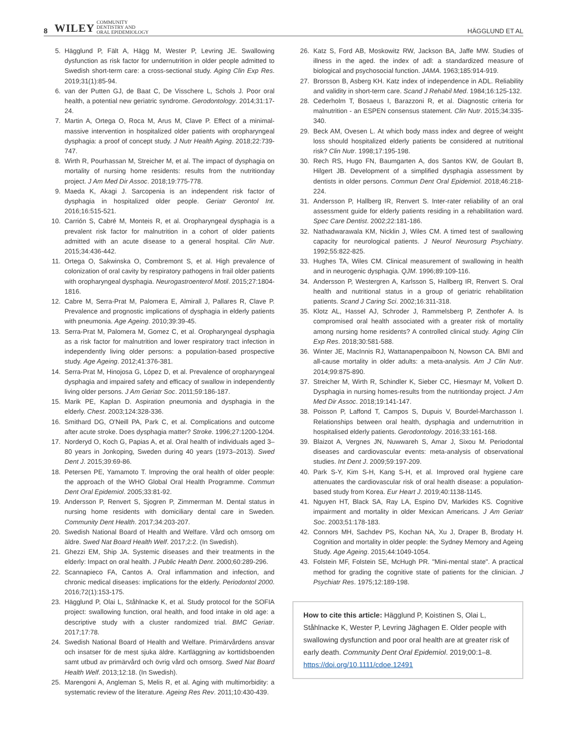8 WILEY COMMUNITY
DENTISTRY AND
ORAL EPIDEMIOLOGY HÄGGLUND ET AL
5. Hägglund P, Fält A, Hägg M, Wester P, Levring JE. Swallowing dysfunction as risk factor for undernutrition in older people admitted to Swedish short-term care: a cross-sectional study. Aging Clin Exp Res. 2019;31(1):85-94.
6. van der Putten GJ, de Baat C, De Visschere L, Schols J. Poor oral health, a potential new geriatric syndrome. Gerodontology. 2014;31:17-24.
7. Martin A, Ortega O, Roca M, Arus M, Clave P. Effect of a minimal-massive intervention in hospitalized older patients with oropharyngeal dysphagia: a proof of concept study. J Nutr Health Aging. 2018;22:739-747.
8. Wirth R, Pourhassan M, Streicher M, et al. The impact of dysphagia on mortality of nursing home residents: results from the nutritionday project. J Am Med Dir Assoc. 2018;19:775-778.
9. Maeda K, Akagi J. Sarcopenia is an independent risk factor of dysphagia in hospitalized older people. Geriatr Gerontol Int. 2016;16:515-521.
10. Carrión S, Cabré M, Monteis R, et al. Oropharyngeal dysphagia is a prevalent risk factor for malnutrition in a cohort of older patients admitted with an acute disease to a general hospital. Clin Nutr. 2015;34:436-442.
11. Ortega O, Sakwinska O, Combremont S, et al. High prevalence of colonization of oral cavity by respiratory pathogens in frail older patients with oropharyngeal dysphagia. Neurogastroenterol Motil. 2015;27:1804-1816.
12. Cabre M, Serra-Prat M, Palomera E, Almirall J, Pallares R, Clave P. Prevalence and prognostic implications of dysphagia in elderly patients with pneumonia. Age Ageing. 2010;39:39-45.
13. Serra-Prat M, Palomera M, Gomez C, et al. Oropharyngeal dysphagia as a risk factor for malnutrition and lower respiratory tract infection in independently living older persons: a population-based prospective study. Age Ageing. 2012;41:376-381.
14. Serra-Prat M, Hinojosa G, López D, et al. Prevalence of oropharyngeal dysphagia and impaired safety and efficacy of swallow in independently living older persons. J Am Geriatr Soc. 2011;59:186-187.
15. Marik PE, Kaplan D. Aspiration pneumonia and dysphagia in the elderly. Chest. 2003;124:328-336.
16. Smithard DG, O'Neill PA, Park C, et al. Complications and outcome after acute stroke. Does dysphagia matter? Stroke. 1996;27:1200-1204.
17. Norderyd O, Koch G, Papias A, et al. Oral health of individuals aged 3–80 years in Jonkoping, Sweden during 40 years (1973–2013). Swed Dent J. 2015;39:69-86.
18. Petersen PE, Yamamoto T. Improving the oral health of older people: the approach of the WHO Global Oral Health Programme. Commun Dent Oral Epidemiol. 2005;33:81-92.
19. Andersson P, Renvert S, Sjogren P, Zimmerman M. Dental status in nursing home residents with domiciliary dental care in Sweden. Community Dent Health. 2017;34:203-207.
20. Swedish National Board of Health and Welfare. Vård och omsorg om äldre. Swed Nat Board Health Welf. 2017;2:2. (In Swedish).
21. Ghezzi EM, Ship JA. Systemic diseases and their treatments in the elderly: Impact on oral health. J Public Health Dent. 2000;60:289-296.
22. Scannapieco FA, Cantos A. Oral inflammation and infection, and chronic medical diseases: implications for the elderly. Periodontol 2000. 2016;72(1):153-175.
23. Hägglund P, Olai L, Ståhlnacke K, et al. Study protocol for the SOFIA project: swallowing function, oral health, and food intake in old age: a descriptive study with a cluster randomized trial. BMC Geriatr. 2017;17:78.
24. Swedish National Board of Health and Welfare. Primärvårdens ansvar och insatser för de mest sjuka äldre. Kartläggning av korttidsboenden samt utbud av primärvård och övrig vård och omsorg. Swed Nat Board Health Welf. 2013;12:18. (In Swedish).
25. Marengoni A, Angleman S, Melis R, et al. Aging with multimorbidity: a systematic review of the literature. Ageing Res Rev. 2011;10:430-439.
26. Katz S, Ford AB, Moskowitz RW, Jackson BA, Jaffe MW. Studies of illness in the aged. the index of adl: a standardized measure of biological and psychosocial function. JAMA. 1963;185:914-919.
27. Brorsson B, Asberg KH. Katz index of independence in ADL. Reliability and validity in short-term care. Scand J Rehabil Med. 1984;16:125-132.
28. Cederholm T, Bosaeus I, Barazzoni R, et al. Diagnostic criteria for malnutrition - an ESPEN consensus statement. Clin Nutr. 2015;34:335-340.
29. Beck AM, Ovesen L. At which body mass index and degree of weight loss should hospitalized elderly patients be considered at nutritional risk? Clin Nutr. 1998;17:195-198.
30. Rech RS, Hugo FN, Baumgarten A, dos Santos KW, de Goulart B, Hilgert JB. Development of a simplified dysphagia assessment by dentists in older persons. Commun Dent Oral Epidemiol. 2018;46:218-224.
31. Andersson P, Hallberg IR, Renvert S. Inter-rater reliability of an oral assessment guide for elderly patients residing in a rehabilitation ward. Spec Care Dentist. 2002;22:181-186.
32. Nathadwarawala KM, Nicklin J, Wiles CM. A timed test of swallowing capacity for neurological patients. J Neurol Neurosurg Psychiatry. 1992;55:822-825.
33. Hughes TA, Wiles CM. Clinical measurement of swallowing in health and in neurogenic dysphagia. QJM. 1996;89:109-116.
34. Andersson P, Westergren A, Karlsson S, Hallberg IR, Renvert S. Oral health and nutritional status in a group of geriatric rehabilitation patients. Scand J Caring Sci. 2002;16:311-318.
35. Klotz AL, Hassel AJ, Schroder J, Rammelsberg P, Zenthofer A. Is compromised oral health associated with a greater risk of mortality among nursing home residents? A controlled clinical study. Aging Clin Exp Res. 2018;30:581-588.
36. Winter JE, MacInnis RJ, Wattanapenpaiboon N, Nowson CA. BMI and all-cause mortality in older adults: a meta-analysis. Am J Clin Nutr. 2014;99:875-890.
37. Streicher M, Wirth R, Schindler K, Sieber CC, Hiesmayr M, Volkert D. Dysphagia in nursing homes-results from the nutritionday project. J Am Med Dir Assoc. 2018;19:141-147.
38. Poisson P, Laffond T, Campos S, Dupuis V, Bourdel-Marchasson I. Relationships between oral health, dysphagia and undernutrition in hospitalised elderly patients. Gerodontology. 2016;33:161-168.
39. Blaizot A, Vergnes JN, Nuwwareh S, Amar J, Sixou M. Periodontal diseases and cardiovascular events: meta-analysis of observational studies. Int Dent J. 2009;59:197-209.
40. Park S-Y, Kim S-H, Kang S-H, et al. Improved oral hygiene care attenuates the cardiovascular risk of oral health disease: a population-based study from Korea. Eur Heart J. 2019;40:1138-1145.
41. Nguyen HT, Black SA, Ray LA, Espino DV, Markides KS. Cognitive impairment and mortality in older Mexican Americans. J Am Geriatr Soc. 2003;51:178-183.
42. Connors MH, Sachdev PS, Kochan NA, Xu J, Draper B, Brodaty H. Cognition and mortality in older people: the Sydney Memory and Ageing Study. Age Ageing. 2015;44:1049-1054.
43. Folstein MF, Folstein SE, McHugh PR. "Mini-mental state". A practical method for grading the cognitive state of patients for the clinician. J Psychiatr Res. 1975;12:189-198.
How to cite this article: Hägglund P, Koistinen S, Olai L, Ståhlnacke K, Wester P, Levring Jäghagen E. Older people with swallowing dysfunction and poor oral health are at greater risk of early death. Community Dent Oral Epidemiol. 2019;00:1–8. https://doi.org/10.1111/cdoe.12491